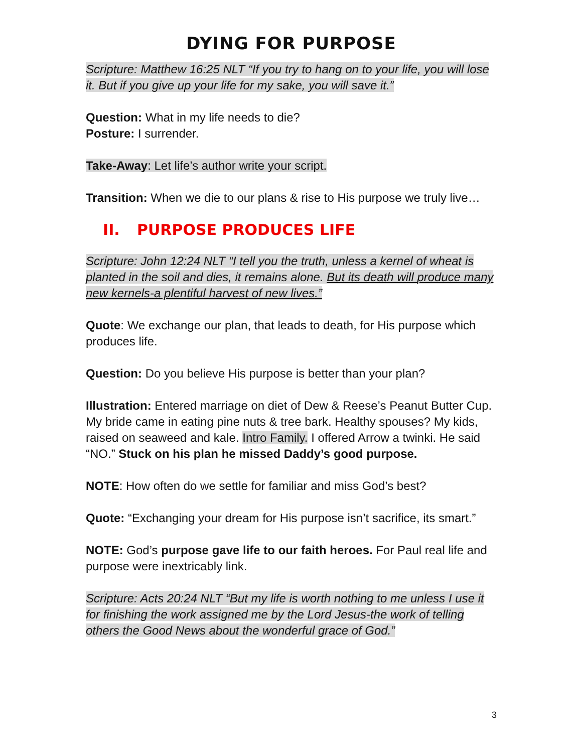DYING FOR PURPOSE
Scripture: Matthew 16:25 NLT “If you try to hang on to your life, you will lose it. But if you give up your life for my sake, you will save it.”
Question: What in my life needs to die?
Posture: I surrender.
Take-Away: Let life’s author write your script.
Transition: When we die to our plans & rise to His purpose we truly live…
II. PURPOSE PRODUCES LIFE
Scripture: John 12:24 NLT “I tell you the truth, unless a kernel of wheat is planted in the soil and dies, it remains alone. But its death will produce many new kernels-a plentiful harvest of new lives.”
Quote: We exchange our plan, that leads to death, for His purpose which produces life.
Question: Do you believe His purpose is better than your plan?
Illustration: Entered marriage on diet of Dew & Reese’s Peanut Butter Cup. My bride came in eating pine nuts & tree bark. Healthy spouses? My kids, raised on seaweed and kale. Intro Family. I offered Arrow a twinki. He said “NO.” Stuck on his plan he missed Daddy’s good purpose.
NOTE: How often do we settle for familiar and miss God’s best?
Quote: “Exchanging your dream for His purpose isn’t sacrifice, its smart.”
NOTE: God’s purpose gave life to our faith heroes. For Paul real life and purpose were inextricably link.
Scripture: Acts 20:24 NLT “But my life is worth nothing to me unless I use it for finishing the work assigned me by the Lord Jesus-the work of telling others the Good News about the wonderful grace of God.”
3